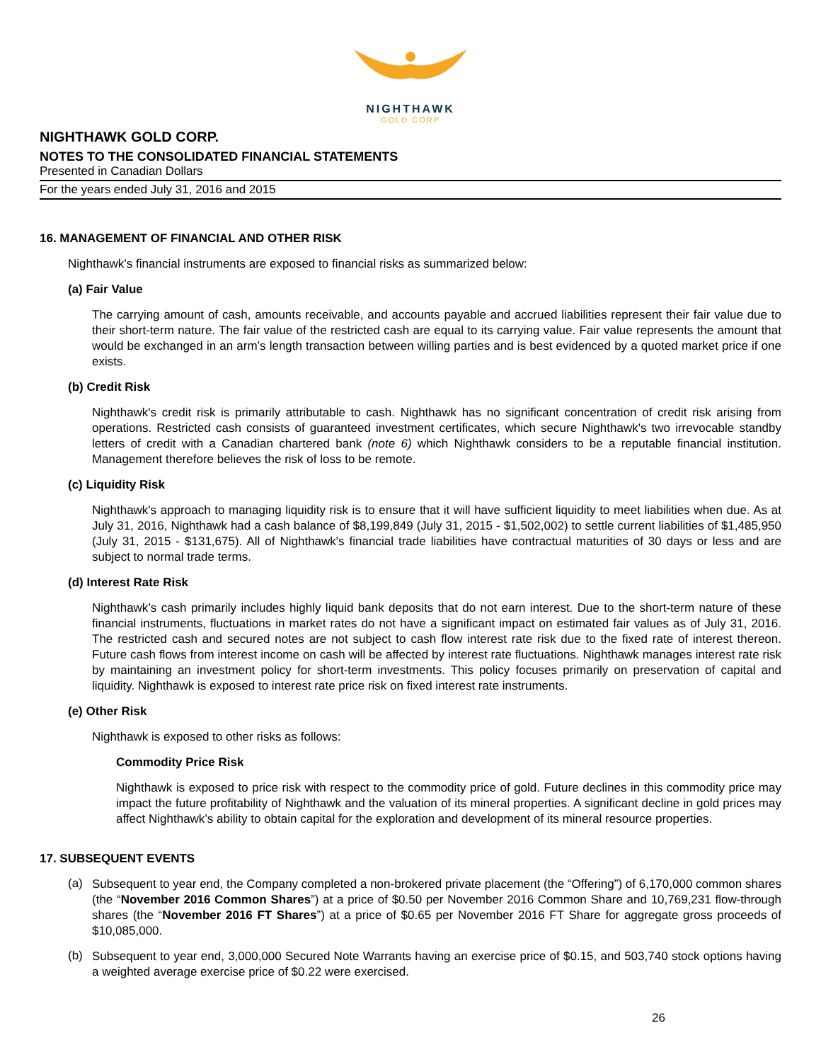NIGHTHAWK
GOLD CORP
NIGHTHAWK GOLD CORP.
NOTES TO THE CONSOLIDATED FINANCIAL STATEMENTS
Presented in Canadian Dollars
For the years ended July 31, 2016 and 2015
16. MANAGEMENT OF FINANCIAL AND OTHER RISK
Nighthawk’s financial instruments are exposed to financial risks as summarized below:
(a) Fair Value
The carrying amount of cash, amounts receivable, and accounts payable and accrued liabilities represent their fair value due to their short-term nature. The fair value of the restricted cash are equal to its carrying value. Fair value represents the amount that would be exchanged in an arm’s length transaction between willing parties and is best evidenced by a quoted market price if one exists.
(b) Credit Risk
Nighthawk's credit risk is primarily attributable to cash. Nighthawk has no significant concentration of credit risk arising from operations. Restricted cash consists of guaranteed investment certificates, which secure Nighthawk's two irrevocable standby letters of credit with a Canadian chartered bank (note 6) which Nighthawk considers to be a reputable financial institution. Management therefore believes the risk of loss to be remote.
(c) Liquidity Risk
Nighthawk's approach to managing liquidity risk is to ensure that it will have sufficient liquidity to meet liabilities when due. As at July 31, 2016, Nighthawk had a cash balance of $8,199,849 (July 31, 2015 - $1,502,002) to settle current liabilities of $1,485,950 (July 31, 2015 - $131,675). All of Nighthawk's financial trade liabilities have contractual maturities of 30 days or less and are subject to normal trade terms.
(d) Interest Rate Risk
Nighthawk’s cash primarily includes highly liquid bank deposits that do not earn interest. Due to the short-term nature of these financial instruments, fluctuations in market rates do not have a significant impact on estimated fair values as of July 31, 2016. The restricted cash and secured notes are not subject to cash flow interest rate risk due to the fixed rate of interest thereon. Future cash flows from interest income on cash will be affected by interest rate fluctuations. Nighthawk manages interest rate risk by maintaining an investment policy for short-term investments. This policy focuses primarily on preservation of capital and liquidity. Nighthawk is exposed to interest rate price risk on fixed interest rate instruments.
(e) Other Risk
Nighthawk is exposed to other risks as follows:
Commodity Price Risk
Nighthawk is exposed to price risk with respect to the commodity price of gold. Future declines in this commodity price may impact the future profitability of Nighthawk and the valuation of its mineral properties. A significant decline in gold prices may affect Nighthawk’s ability to obtain capital for the exploration and development of its mineral resource properties.
17. SUBSEQUENT EVENTS
(a)
Subsequent to year end, the Company completed a non-brokered private placement (the “Offering”) of 6,170,000 common shares (the “November 2016 Common Shares”) at a price of $0.50 per November 2016 Common Share and 10,769,231 flow-through shares (the “November 2016 FT Shares”) at a price of $0.65 per November 2016 FT Share for aggregate gross proceeds of $10,085,000.
(b)
Subsequent to year end, 3,000,000 Secured Note Warrants having an exercise price of $0.15, and 503,740 stock options having a weighted average exercise price of $0.22 were exercised.
26